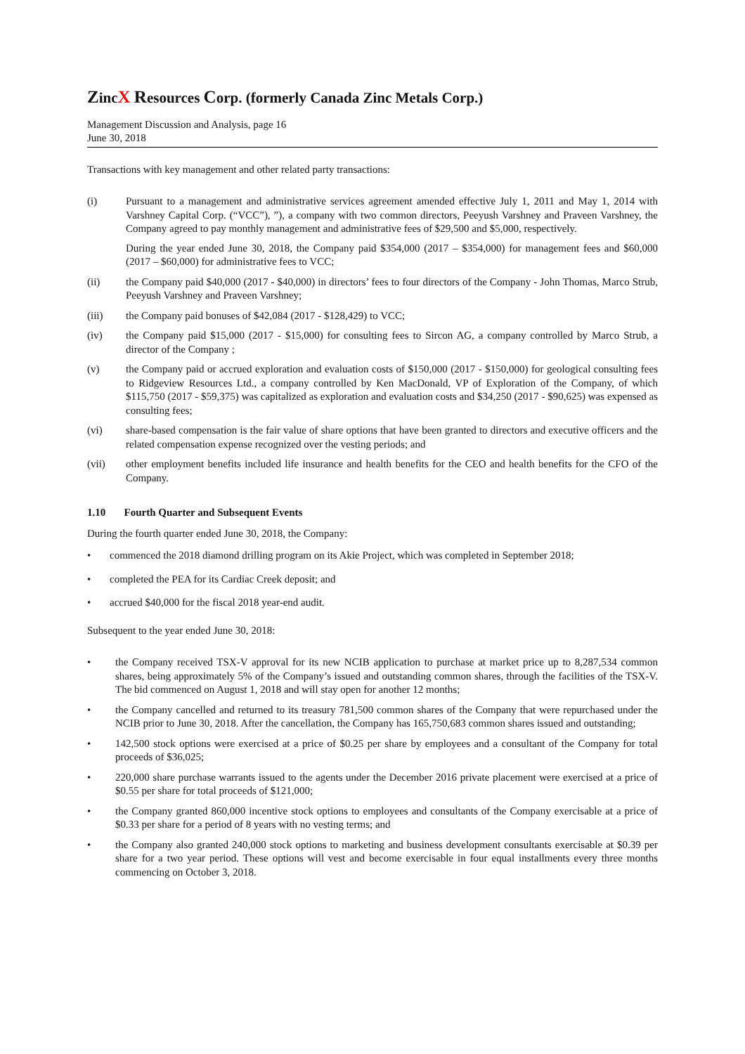ZincX Resources Corp. (formerly Canada Zinc Metals Corp.)
Management Discussion and Analysis, page 16
June 30, 2018
Transactions with key management and other related party transactions:
(i) Pursuant to a management and administrative services agreement amended effective July 1, 2011 and May 1, 2014 with Varshney Capital Corp. (“VCC”), ”), a company with two common directors, Peeyush Varshney and Praveen Varshney, the Company agreed to pay monthly management and administrative fees of $29,500 and $5,000, respectively.
During the year ended June 30, 2018, the Company paid $354,000 (2017 – $354,000) for management fees and $60,000 (2017 – $60,000) for administrative fees to VCC;
(ii) the Company paid $40,000 (2017 - $40,000) in directors’ fees to four directors of the Company - John Thomas, Marco Strub, Peeyush Varshney and Praveen Varshney;
(iii) the Company paid bonuses of $42,084 (2017 - $128,429) to VCC;
(iv) the Company paid $15,000 (2017 - $15,000) for consulting fees to Sircon AG, a company controlled by Marco Strub, a director of the Company ;
(v) the Company paid or accrued exploration and evaluation costs of $150,000 (2017 - $150,000) for geological consulting fees to Ridgeview Resources Ltd., a company controlled by Ken MacDonald, VP of Exploration of the Company, of which $115,750 (2017 - $59,375) was capitalized as exploration and evaluation costs and $34,250 (2017 - $90,625) was expensed as consulting fees;
(vi) share-based compensation is the fair value of share options that have been granted to directors and executive officers and the related compensation expense recognized over the vesting periods; and
(vii) other employment benefits included life insurance and health benefits for the CEO and health benefits for the CFO of the Company.
1.10 Fourth Quarter and Subsequent Events
During the fourth quarter ended June 30, 2018, the Company:
• commenced the 2018 diamond drilling program on its Akie Project, which was completed in September 2018;
• completed the PEA for its Cardiac Creek deposit; and
• accrued $40,000 for the fiscal 2018 year-end audit.
Subsequent to the year ended June 30, 2018:
• the Company received TSX-V approval for its new NCIB application to purchase at market price up to 8,287,534 common shares, being approximately 5% of the Company’s issued and outstanding common shares, through the facilities of the TSX-V. The bid commenced on August 1, 2018 and will stay open for another 12 months;
• the Company cancelled and returned to its treasury 781,500 common shares of the Company that were repurchased under the NCIB prior to June 30, 2018. After the cancellation, the Company has 165,750,683 common shares issued and outstanding;
• 142,500 stock options were exercised at a price of $0.25 per share by employees and a consultant of the Company for total proceeds of $36,025;
• 220,000 share purchase warrants issued to the agents under the December 2016 private placement were exercised at a price of $0.55 per share for total proceeds of $121,000;
• the Company granted 860,000 incentive stock options to employees and consultants of the Company exercisable at a price of $0.33 per share for a period of 8 years with no vesting terms; and
• the Company also granted 240,000 stock options to marketing and business development consultants exercisable at $0.39 per share for a two year period. These options will vest and become exercisable in four equal installments every three months commencing on October 3, 2018.